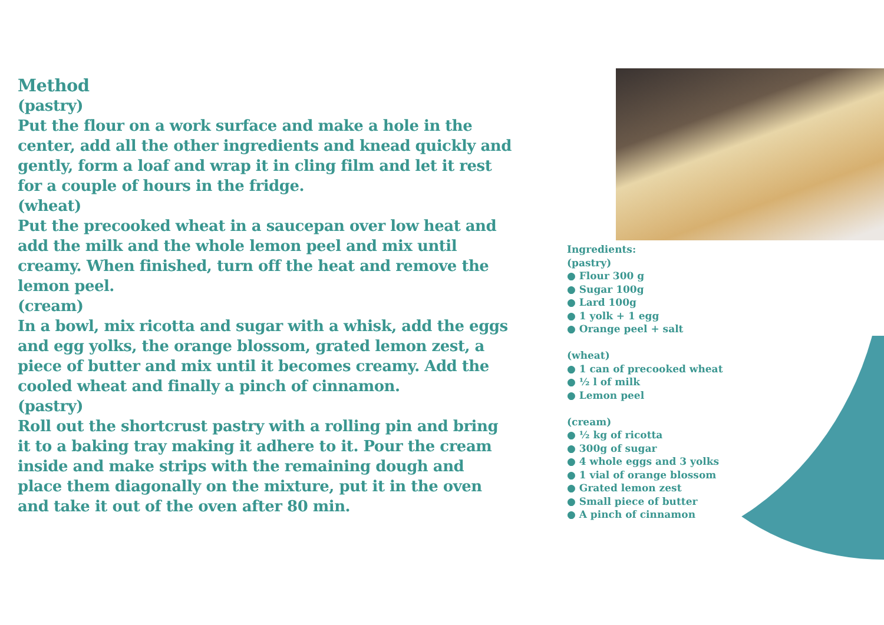Method
(pastry)
Put the flour on a work surface and make a hole in the center, add all the other ingredients and knead quickly and gently, form a loaf and wrap it in cling film and let it rest for a couple of hours in the fridge.
(wheat)
Put the precooked wheat in a saucepan over low heat and add the milk and the whole lemon peel and mix until creamy. When finished, turn off the heat and remove the lemon peel.
(cream)
In a bowl, mix ricotta and sugar with a whisk, add the eggs and egg yolks, the orange blossom, grated lemon zest, a piece of butter and mix until it becomes creamy. Add the cooled wheat and finally a pinch of cinnamon.
(pastry)
Roll out the shortcrust pastry with a rolling pin and bring it to a baking tray making it adhere to it. Pour the cream inside and make strips with the remaining dough and place them diagonally on the mixture, put it in the oven and take it out of the oven after 80 min.
Ingredients:
(pastry)
● Flour 300 g
● Sugar 100g
● Lard 100g
● 1 yolk + 1 egg
● Orange peel + salt
(wheat)
● 1 can of precooked wheat
● ½ l of milk
● Lemon peel
(cream)
● ½ kg of ricotta
● 300g of sugar
● 4 whole eggs and 3 yolks
● 1 vial of orange blossom
● Grated lemon zest
● Small piece of butter
● A pinch of cinnamon